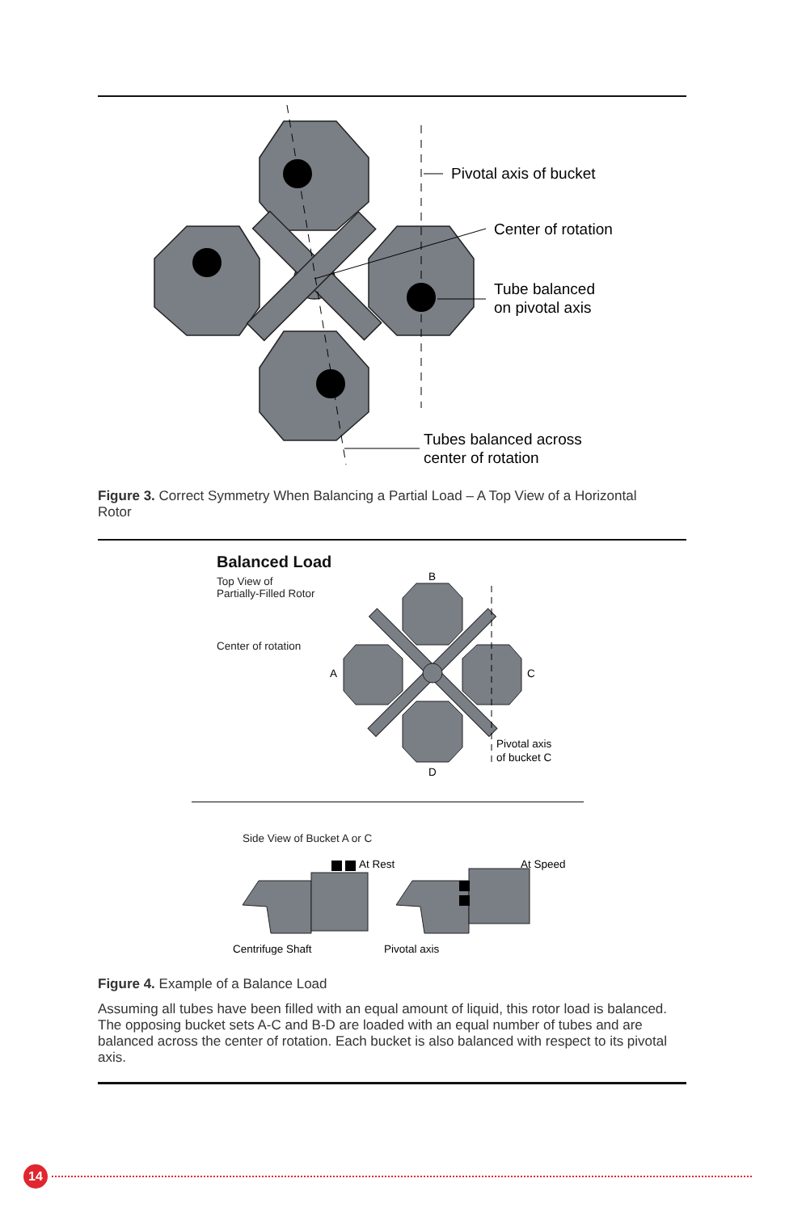Pivotal axis of bucket
Center of rotation
Tube balanced
on pivotal axis
Tubes balanced across
center of rotation
Figure 3. Correct Symmetry When Balancing a Partial Load – A Top View of a Horizontal Rotor
Balanced Load
Top View of
Partially-Filled Rotor
Center of rotation
B
A
C
D
Pivotal axis
of bucket C
Side View of Bucket A or C
At Rest
At Speed
Centrifuge Shaft
Pivotal axis
Figure 4. Example of a Balance Load
Assuming all tubes have been filled with an equal amount of liquid, this rotor load is balanced. The opposing bucket sets A-C and B-D are loaded with an equal number of tubes and are balanced across the center of rotation. Each bucket is also balanced with respect to its pivotal axis.
14